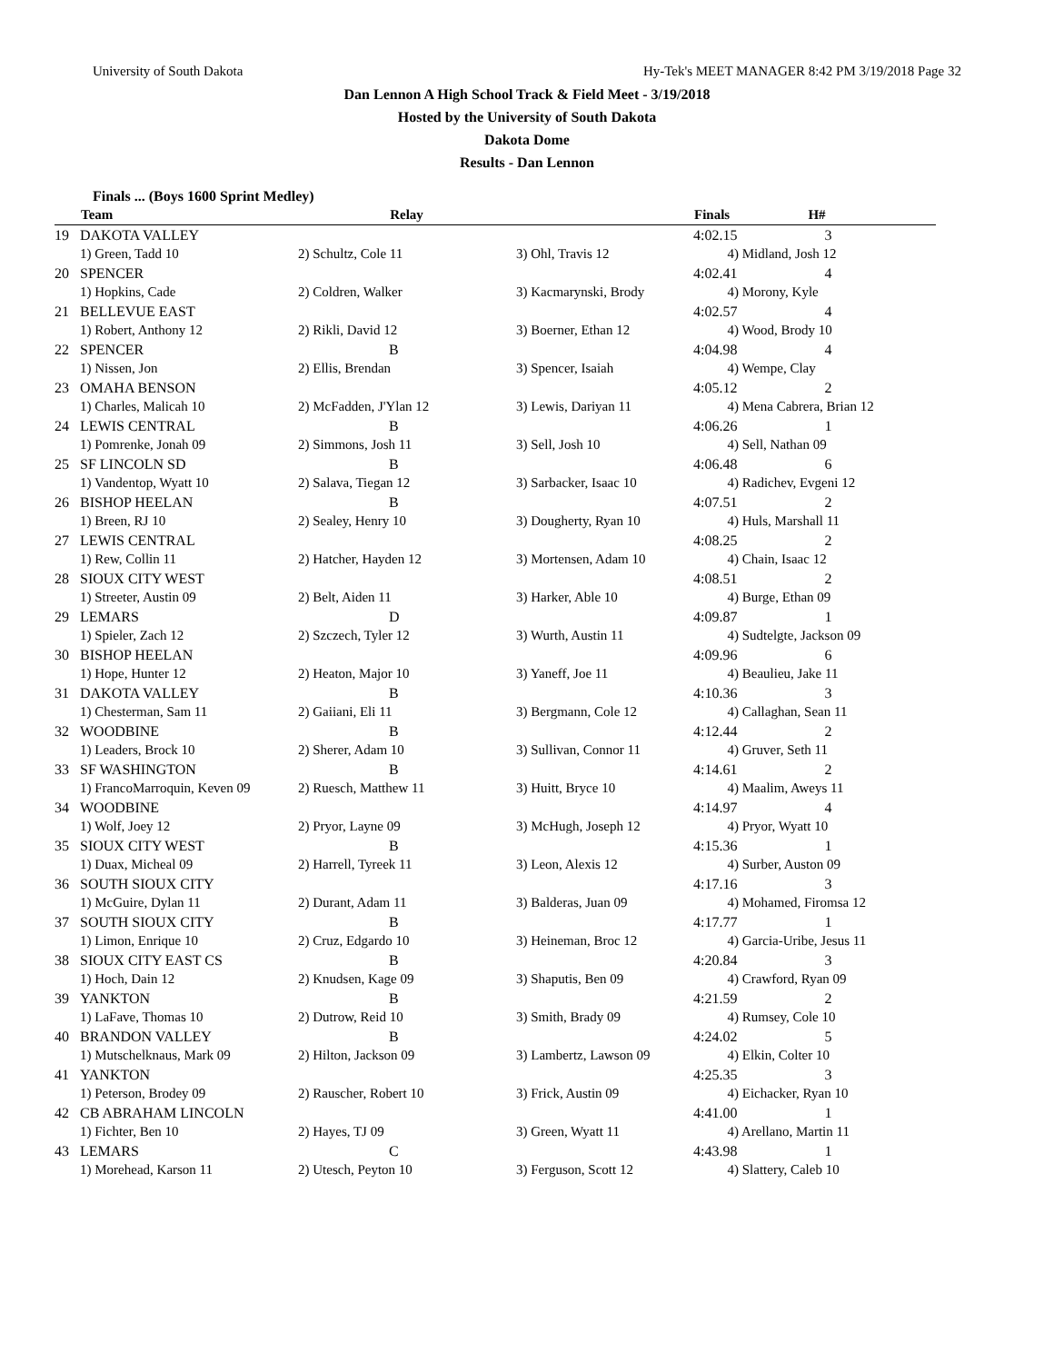University of South Dakota Hy-Tek's MEET MANAGER 8:42 PM 3/19/2018 Page 32
Dan Lennon A High School Track & Field Meet - 3/19/2018
Hosted by the University of South Dakota
Dakota Dome
Results - Dan Lennon
Finals ... (Boys 1600 Sprint Medley)
| | Team | Relay | | Finals H# |
| --- | --- | --- | --- | --- |
| 19 | DAKOTA VALLEY | | | 4:02.15 3 |
| | 1) Green, Tadd 10 | 2) Schultz, Cole 11 | 3) Ohl, Travis 12 | 4) Midland, Josh 12 |
| 20 | SPENCER | | | 4:02.41 4 |
| | 1) Hopkins, Cade | 2) Coldren, Walker | 3) Kacmarynski, Brody | 4) Morony, Kyle |
| 21 | BELLEVUE EAST | | | 4:02.57 4 |
| | 1) Robert, Anthony 12 | 2) Rikli, David 12 | 3) Boerner, Ethan 12 | 4) Wood, Brody 10 |
| 22 | SPENCER | B | | 4:04.98 4 |
| | 1) Nissen, Jon | 2) Ellis, Brendan | 3) Spencer, Isaiah | 4) Wempe, Clay |
| 23 | OMAHA BENSON | | | 4:05.12 2 |
| | 1) Charles, Malicah 10 | 2) McFadden, J'Ylan 12 | 3) Lewis, Dariyan 11 | 4) Mena Cabrera, Brian 12 |
| 24 | LEWIS CENTRAL | B | | 4:06.26 1 |
| | 1) Pomrenke, Jonah 09 | 2) Simmons, Josh 11 | 3) Sell, Josh 10 | 4) Sell, Nathan 09 |
| 25 | SF LINCOLN SD | B | | 4:06.48 6 |
| | 1) Vandentop, Wyatt 10 | 2) Salava, Tiegan 12 | 3) Sarbacker, Isaac 10 | 4) Radichev, Evgeni 12 |
| 26 | BISHOP HEELAN | B | | 4:07.51 2 |
| | 1) Breen, RJ 10 | 2) Sealey, Henry 10 | 3) Dougherty, Ryan 10 | 4) Huls, Marshall 11 |
| 27 | LEWIS CENTRAL | | | 4:08.25 2 |
| | 1) Rew, Collin 11 | 2) Hatcher, Hayden 12 | 3) Mortensen, Adam 10 | 4) Chain, Isaac 12 |
| 28 | SIOUX CITY WEST | | | 4:08.51 2 |
| | 1) Streeter, Austin 09 | 2) Belt, Aiden 11 | 3) Harker, Able 10 | 4) Burge, Ethan 09 |
| 29 | LEMARS | D | | 4:09.87 1 |
| | 1) Spieler, Zach 12 | 2) Szczech, Tyler 12 | 3) Wurth, Austin 11 | 4) Sudtelgte, Jackson 09 |
| 30 | BISHOP HEELAN | | | 4:09.96 6 |
| | 1) Hope, Hunter 12 | 2) Heaton, Major 10 | 3) Yaneff, Joe 11 | 4) Beaulieu, Jake 11 |
| 31 | DAKOTA VALLEY | B | | 4:10.36 3 |
| | 1) Chesterman, Sam 11 | 2) Gaiiani, Eli 11 | 3) Bergmann, Cole 12 | 4) Callaghan, Sean 11 |
| 32 | WOODBINE | B | | 4:12.44 2 |
| | 1) Leaders, Brock 10 | 2) Sherer, Adam 10 | 3) Sullivan, Connor 11 | 4) Gruver, Seth 11 |
| 33 | SF WASHINGTON | B | | 4:14.61 2 |
| | 1) FrancoMarroquin, Keven 09 | 2) Ruesch, Matthew 11 | 3) Huitt, Bryce 10 | 4) Maalim, Aweys 11 |
| 34 | WOODBINE | | | 4:14.97 4 |
| | 1) Wolf, Joey 12 | 2) Pryor, Layne 09 | 3) McHugh, Joseph 12 | 4) Pryor, Wyatt 10 |
| 35 | SIOUX CITY WEST | B | | 4:15.36 1 |
| | 1) Duax, Micheal 09 | 2) Harrell, Tyreek 11 | 3) Leon, Alexis 12 | 4) Surber, Auston 09 |
| 36 | SOUTH SIOUX CITY | | | 4:17.16 3 |
| | 1) McGuire, Dylan 11 | 2) Durant, Adam 11 | 3) Balderas, Juan 09 | 4) Mohamed, Firomsa 12 |
| 37 | SOUTH SIOUX CITY | B | | 4:17.77 1 |
| | 1) Limon, Enrique 10 | 2) Cruz, Edgardo 10 | 3) Heineman, Broc 12 | 4) Garcia-Uribe, Jesus 11 |
| 38 | SIOUX CITY EAST CS | B | | 4:20.84 3 |
| | 1) Hoch, Dain 12 | 2) Knudsen, Kage 09 | 3) Shaputis, Ben 09 | 4) Crawford, Ryan 09 |
| 39 | YANKTON | B | | 4:21.59 2 |
| | 1) LaFave, Thomas 10 | 2) Dutrow, Reid 10 | 3) Smith, Brady 09 | 4) Rumsey, Cole 10 |
| 40 | BRANDON VALLEY | B | | 4:24.02 5 |
| | 1) Mutschelknaus, Mark 09 | 2) Hilton, Jackson 09 | 3) Lambertz, Lawson 09 | 4) Elkin, Colter 10 |
| 41 | YANKTON | | | 4:25.35 3 |
| | 1) Peterson, Brodey 09 | 2) Rauscher, Robert 10 | 3) Frick, Austin 09 | 4) Eichacker, Ryan 10 |
| 42 | CB ABRAHAM LINCOLN | | | 4:41.00 1 |
| | 1) Fichter, Ben 10 | 2) Hayes, TJ 09 | 3) Green, Wyatt 11 | 4) Arellano, Martin 11 |
| 43 | LEMARS | C | | 4:43.98 1 |
| | 1) Morehead, Karson 11 | 2) Utesch, Peyton 10 | 3) Ferguson, Scott 12 | 4) Slattery, Caleb 10 |